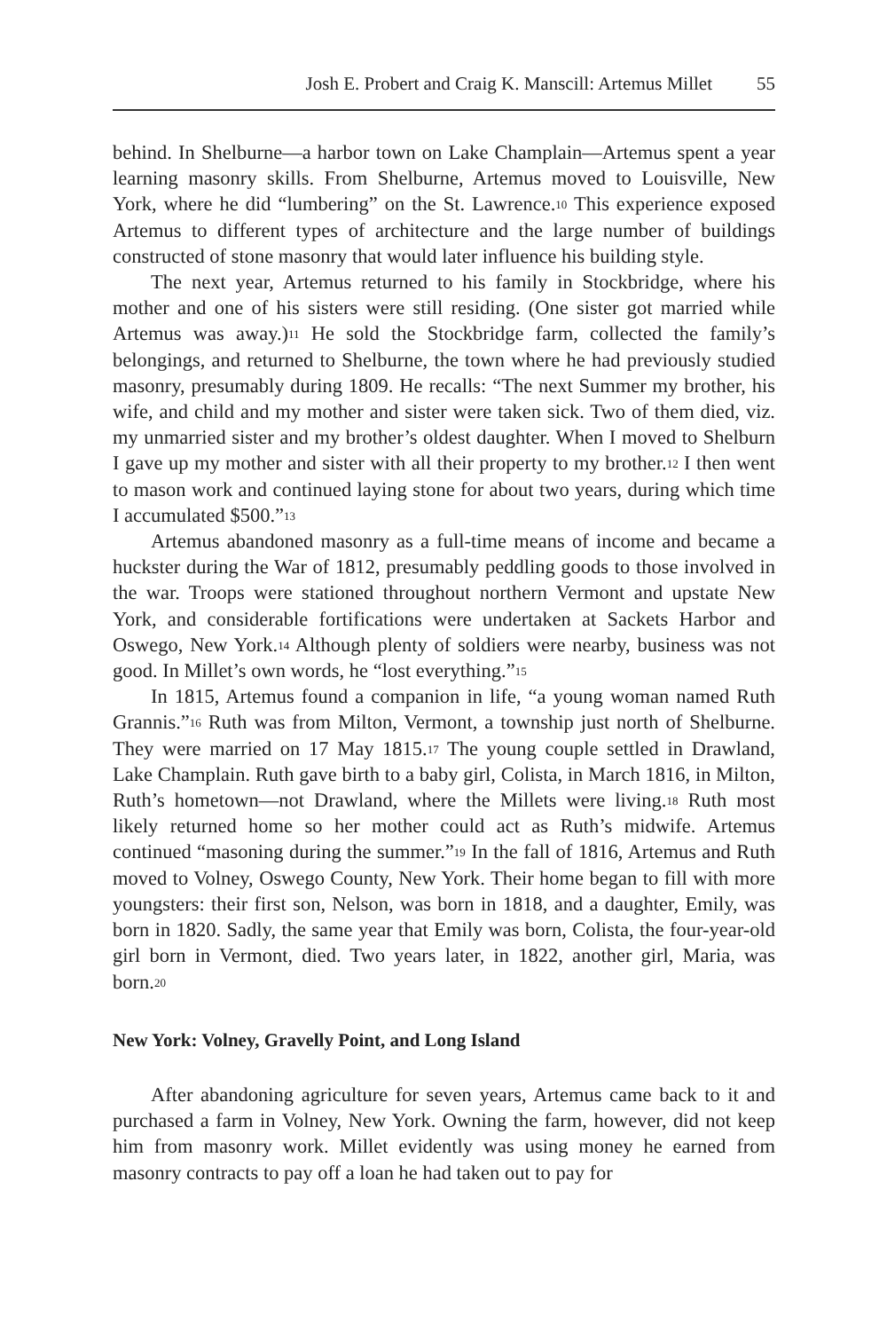Josh E. Probert and Craig K. Manscill: Artemus Millet 55
behind. In Shelburne—a harbor town on Lake Champlain—Artemus spent a year learning masonry skills. From Shelburne, Artemus moved to Louisville, New York, where he did “lumbering” on the St. Lawrence.<sup>10</sup> This experience exposed Artemus to different types of architecture and the large number of buildings constructed of stone masonry that would later influence his building style.
The next year, Artemus returned to his family in Stockbridge, where his mother and one of his sisters were still residing. (One sister got married while Artemus was away.)<sup>11</sup> He sold the Stockbridge farm, collected the family’s belongings, and returned to Shelburne, the town where he had previously studied masonry, presumably during 1809. He recalls: “The next Summer my brother, his wife, and child and my mother and sister were taken sick. Two of them died, viz. my unmarried sister and my brother’s oldest daughter. When I moved to Shelburn I gave up my mother and sister with all their property to my brother.<sup>12</sup> I then went to mason work and continued laying stone for about two years, during which time I accumulated $500.”<sup>13</sup>
Artemus abandoned masonry as a full-time means of income and became a huckster during the War of 1812, presumably peddling goods to those involved in the war. Troops were stationed throughout northern Vermont and upstate New York, and considerable fortifications were undertaken at Sackets Harbor and Oswego, New York.<sup>14</sup> Although plenty of soldiers were nearby, business was not good. In Millet’s own words, he “lost everything.”<sup>15</sup>
In 1815, Artemus found a companion in life, “a young woman named Ruth Grannis.”<sup>16</sup> Ruth was from Milton, Vermont, a township just north of Shelburne. They were married on 17 May 1815.<sup>17</sup> The young couple settled in Drawland, Lake Champlain. Ruth gave birth to a baby girl, Colista, in March 1816, in Milton, Ruth’s hometown—not Drawland, where the Millets were living.<sup>18</sup> Ruth most likely returned home so her mother could act as Ruth’s midwife. Artemus continued “masoning during the summer.”<sup>19</sup> In the fall of 1816, Artemus and Ruth moved to Volney, Oswego County, New York. Their home began to fill with more youngsters: their first son, Nelson, was born in 1818, and a daughter, Emily, was born in 1820. Sadly, the same year that Emily was born, Colista, the four-year-old girl born in Vermont, died. Two years later, in 1822, another girl, Maria, was born.<sup>20</sup>
New York: Volney, Gravelly Point, and Long Island
After abandoning agriculture for seven years, Artemus came back to it and purchased a farm in Volney, New York. Owning the farm, however, did not keep him from masonry work. Millet evidently was using money he earned from masonry contracts to pay off a loan he had taken out to pay for